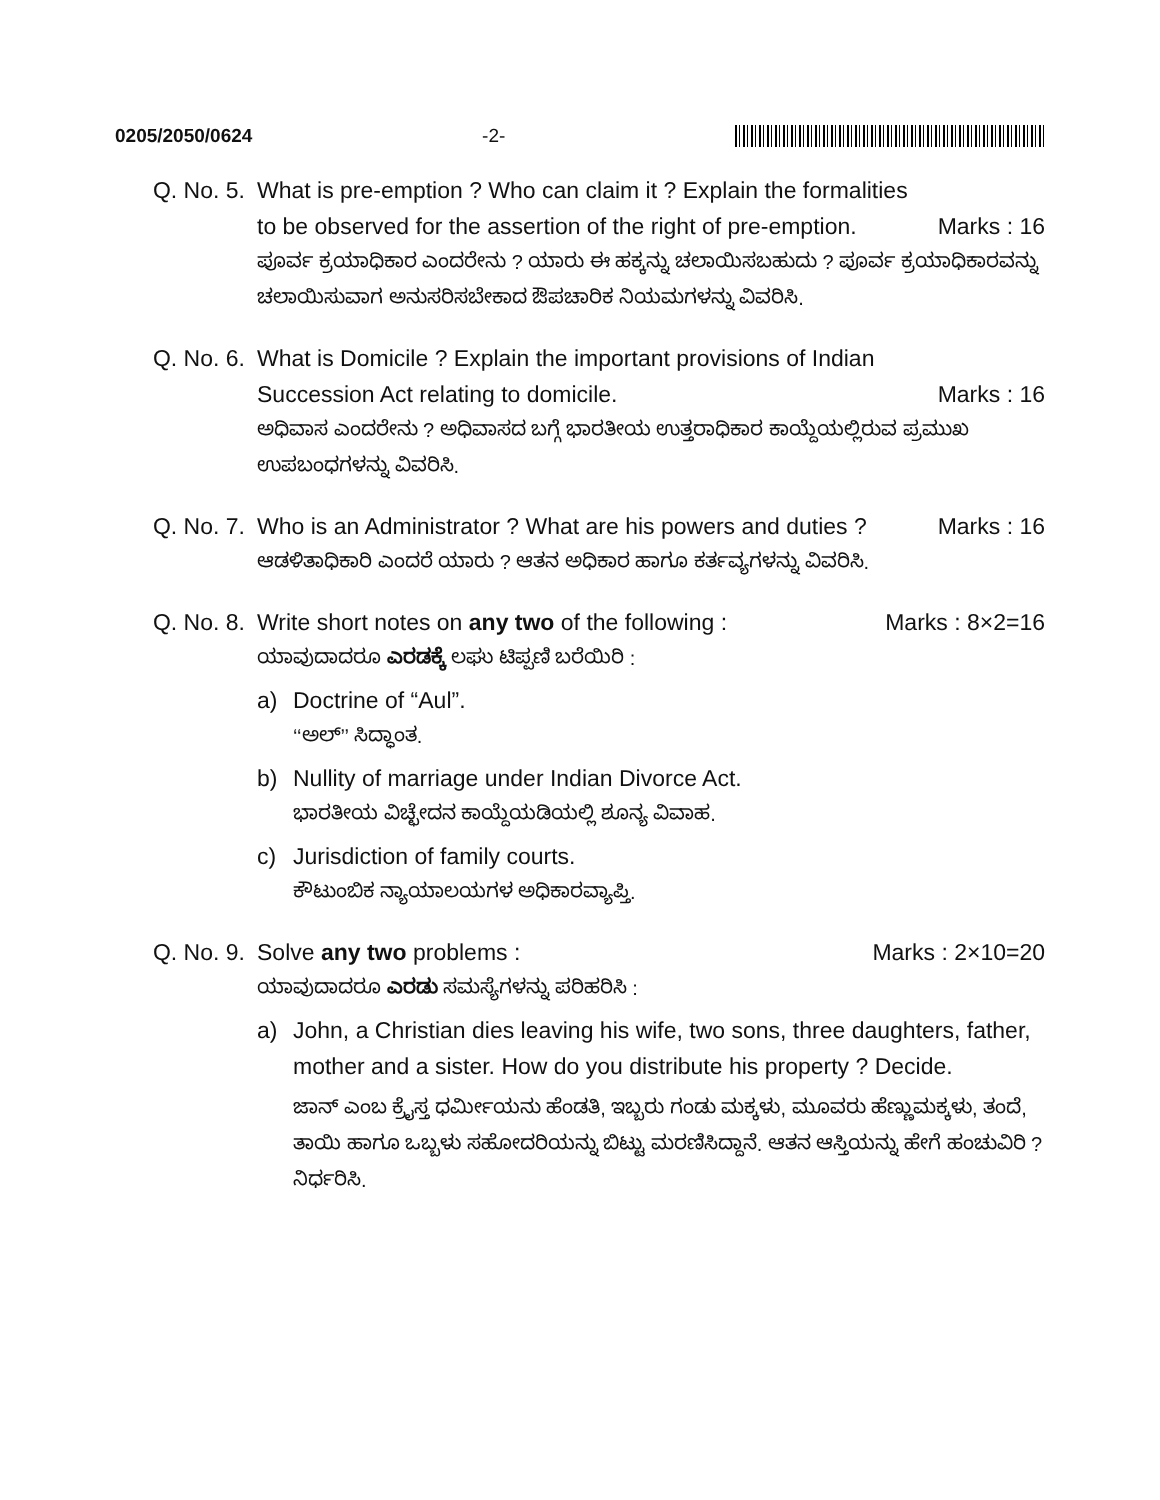0205/2050/0624 -2-
Q. No. 5. What is pre-emption ? Who can claim it ? Explain the formalities
to be observed for the assertion of the right of pre-emption. Marks : 16
ಪೂರ್ವ ಕ್ರಯಾಧಿಕಾರ ಎಂದರೇನು ? ಯಾರು ಈ ಹಕ್ಕನ್ನು ಚಲಾಯಿಸಬಹುದು ? ಪೂರ್ವ ಕ್ರಯಾಧಿಕಾರವನ್ನು ಚಲಾಯಿಸುವಾಗ ಅನುಸರಿಸಬೇಕಾದ ಔಪಚಾರಿಕ ನಿಯಮಗಳನ್ನು ವಿವರಿಸಿ.
Q. No. 6. What is Domicile ? Explain the important provisions of Indian
Succession Act relating to domicile. Marks : 16
ಅಧಿವಾಸ ಎಂದರೇನು ? ಅಧಿವಾಸದ ಬಗ್ಗೆ ಭಾರತೀಯ ಉತ್ತರಾಧಿಕಾರ ಕಾಯ್ದೆಯಲ್ಲಿರುವ ಪ್ರಮುಖ ಉಪಬಂಧಗಳನ್ನು ವಿವರಿಸಿ.
Q. No. 7. Who is an Administrator ? What are his powers and duties ? Marks : 16
ಆಡಳಿತಾಧಿಕಾರಿ ಎಂದರೆ ಯಾರು ? ಆತನ ಅಧಿಕಾರ ಹಾಗೂ ಕರ್ತವ್ಯಗಳನ್ನು ವಿವರಿಸಿ.
Q. No. 8. Write short notes on any two of the following : Marks : 8×2=16
ಯಾವುದಾದರೂ ಎರಡಕ್ಕೆ ಲಘು ಟಿಪ್ಪಣಿ ಬರೆಯಿರಿ :
a) Doctrine of “Aul”.
‘‘ಅಲ್’’ ಸಿದ್ಧಾಂತ.
b) Nullity of marriage under Indian Divorce Act.
ಭಾರತೀಯ ವಿಚ್ಛೇದನ ಕಾಯ್ದೆಯಡಿಯಲ್ಲಿ ಶೂನ್ಯ ವಿವಾಹ.
c) Jurisdiction of family courts.
ಕೌಟುಂಬಿಕ ನ್ಯಾಯಾಲಯಗಳ ಅಧಿಕಾರವ್ಯಾಪ್ತಿ.
Q. No. 9. Solve any two problems : Marks : 2×10=20
ಯಾವುದಾದರೂ ಎರಡು ಸಮಸ್ಯೆಗಳನ್ನು ಪರಿಹರಿಸಿ :
a) John, a Christian dies leaving his wife, two sons, three daughters, father, mother and a sister. How do you distribute his property ? Decide.
ಜಾನ್ ಎಂಬ ಕ್ರೈಸ್ತ ಧರ್ಮೀಯನು ಹೆಂಡತಿ, ಇಬ್ಬರು ಗಂಡು ಮಕ್ಕಳು, ಮೂವರು ಹೆಣ್ಣುಮಕ್ಕಳು, ತಂದೆ, ತಾಯಿ ಹಾಗೂ ಒಬ್ಬಳು ಸಹೋದರಿಯನ್ನು ಬಿಟ್ಟು ಮರಣಿಸಿದ್ದಾನೆ. ಆತನ ಆಸ್ತಿಯನ್ನು ಹೇಗೆ ಹಂಚುವಿರಿ ? ನಿರ್ಧರಿಸಿ.